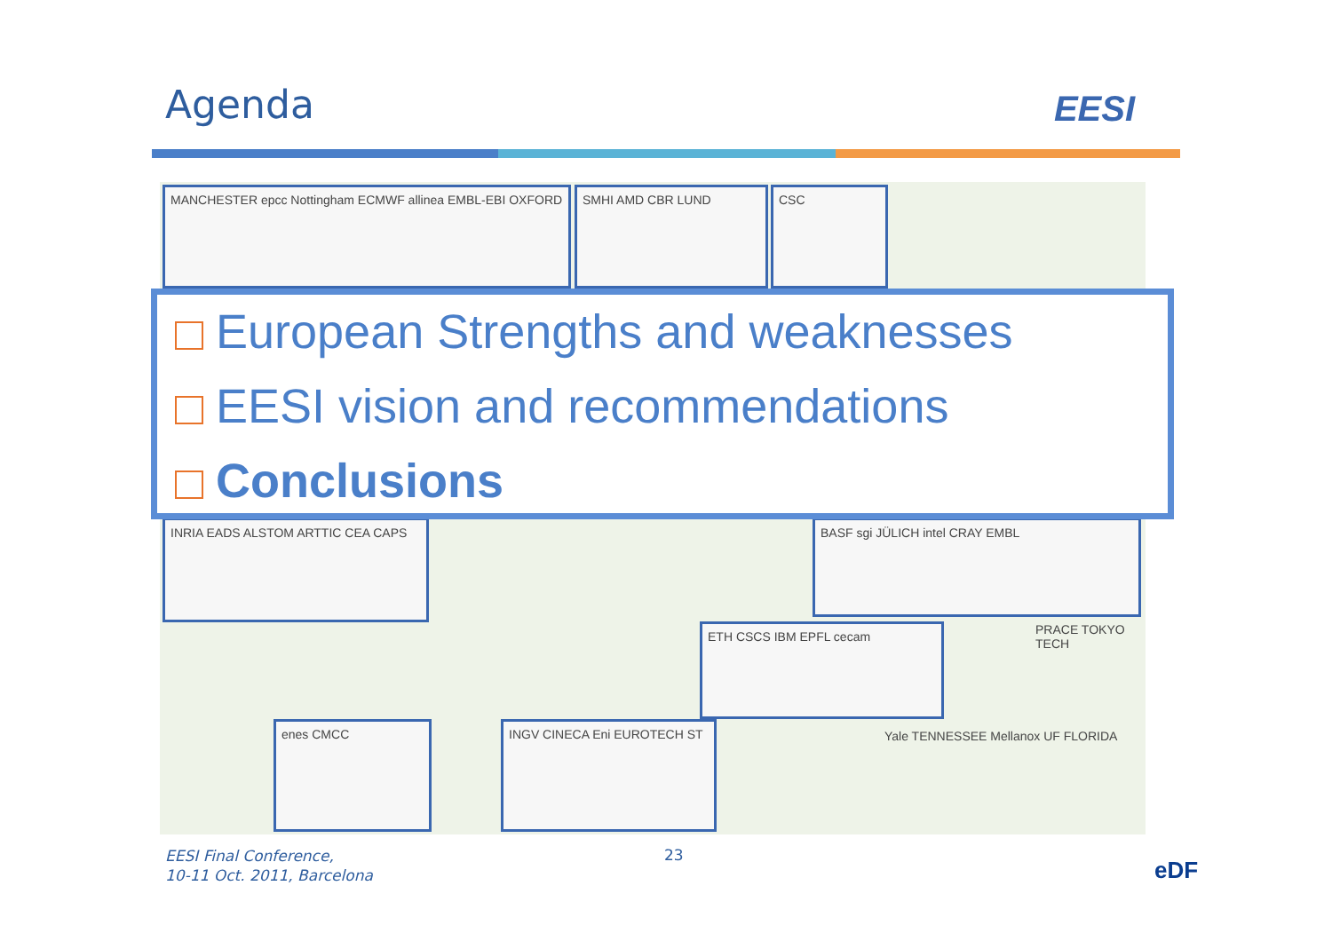Agenda EESI
MANCHESTER epcc Nottingham ECMWF allinea EMBL-EBI OXFORD
SMHI AMD CBR LUND CSC
INRIA EADS ALSTOM ARTTIC CEA CAPS BASF sgi JÜLICH intel CRAY EMBL
ETH CSCS IBM EPFL cecam
enes CMCC INGV CINECA Eni EUROTECH ST
PRACE TOKYO TECH
Yale TENNESSEE Mellanox UF FLORIDA
European Strengths and weaknesses
EESI vision and recommendations
Conclusions
EESI Final Conference,
10-11 Oct. 2011, Barcelona
23
eDF